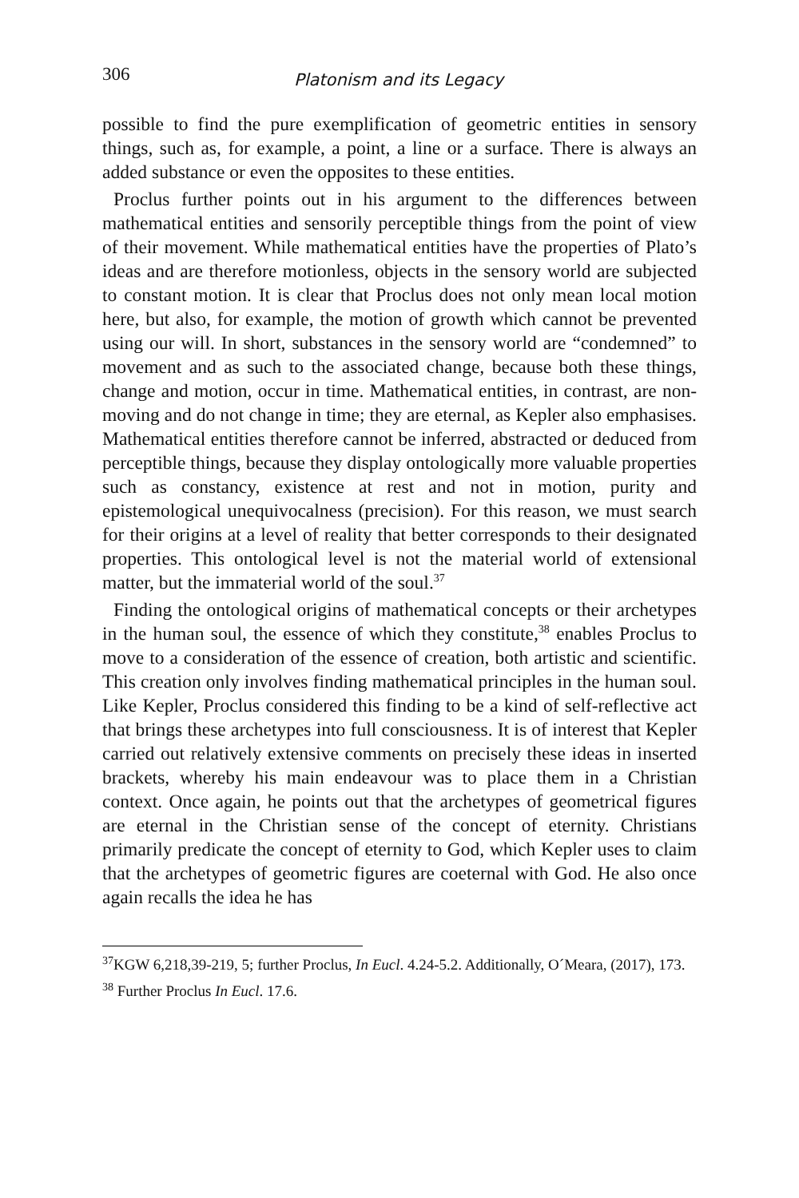306 Platonism and its Legacy
possible to find the pure exemplification of geometric entities in sensory things, such as, for example, a point, a line or a surface. There is always an added substance or even the opposites to these entities.
Proclus further points out in his argument to the differences between mathematical entities and sensorily perceptible things from the point of view of their movement. While mathematical entities have the properties of Plato’s ideas and are therefore motionless, objects in the sensory world are subjected to constant motion. It is clear that Proclus does not only mean local motion here, but also, for example, the motion of growth which cannot be prevented using our will. In short, substances in the sensory world are “condemned” to movement and as such to the associated change, because both these things, change and motion, occur in time. Mathematical entities, in contrast, are non-moving and do not change in time; they are eternal, as Kepler also emphasises. Mathematical entities therefore cannot be inferred, abstracted or deduced from perceptible things, because they display ontologically more valuable properties such as constancy, existence at rest and not in motion, purity and epistemological unequivocalness (precision). For this reason, we must search for their origins at a level of reality that better corresponds to their designated properties. This ontological level is not the material world of extensional matter, but the immaterial world of the soul.<sup>37</sup>
Finding the ontological origins of mathematical concepts or their archetypes in the human soul, the essence of which they constitute,<sup>38</sup> enables Proclus to move to a consideration of the essence of creation, both artistic and scientific. This creation only involves finding mathematical principles in the human soul. Like Kepler, Proclus considered this finding to be a kind of self-reflective act that brings these archetypes into full consciousness. It is of interest that Kepler carried out relatively extensive comments on precisely these ideas in inserted brackets, whereby his main endeavour was to place them in a Christian context. Once again, he points out that the archetypes of geometrical figures are eternal in the Christian sense of the concept of eternity. Christians primarily predicate the concept of eternity to God, which Kepler uses to claim that the archetypes of geometric figures are coeternal with God. He also once again recalls the idea he has
<sup>37</sup>KGW 6,218,39-219, 5; further Proclus, In Eucl. 4.24-5.2. Additionally, O´Meara, (2017), 173.
<sup>38</sup> Further Proclus In Eucl. 17.6.